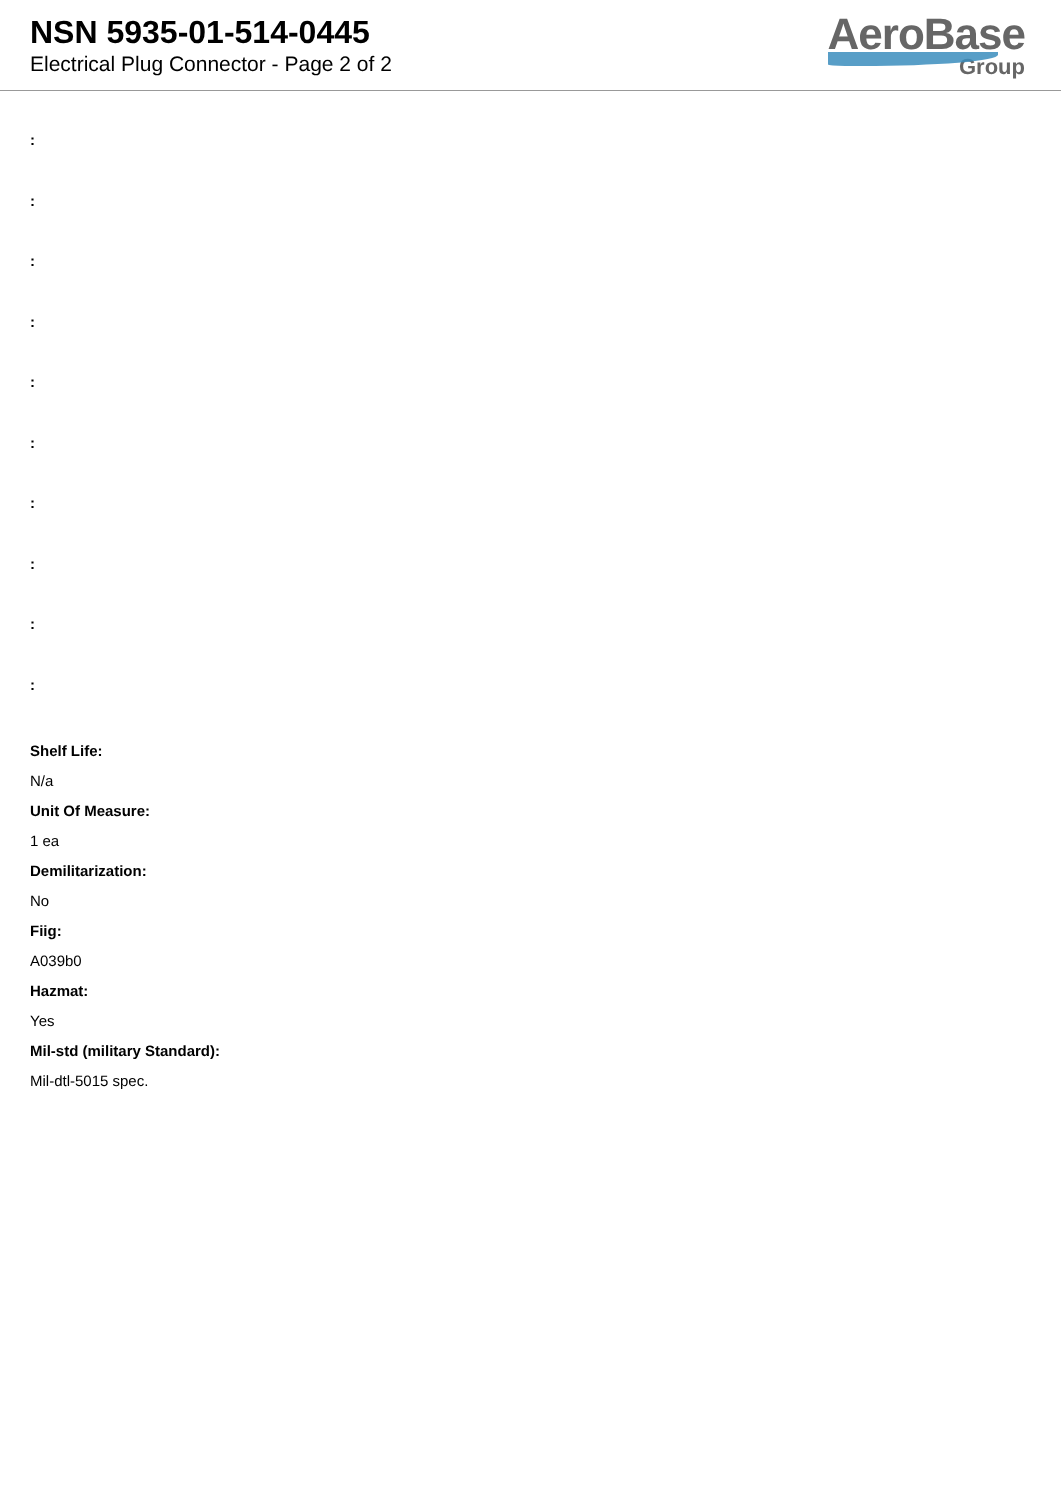NSN 5935-01-514-0445
Electrical Plug Connector - Page 2 of 2
AeroBase
Group
:
:
:
:
:
:
:
:
:
:
Shelf Life:
N/a
Unit Of Measure:
1 ea
Demilitarization:
No
Fiig:
A039b0
Hazmat:
Yes
Mil-std (military Standard):
Mil-dtl-5015 spec.